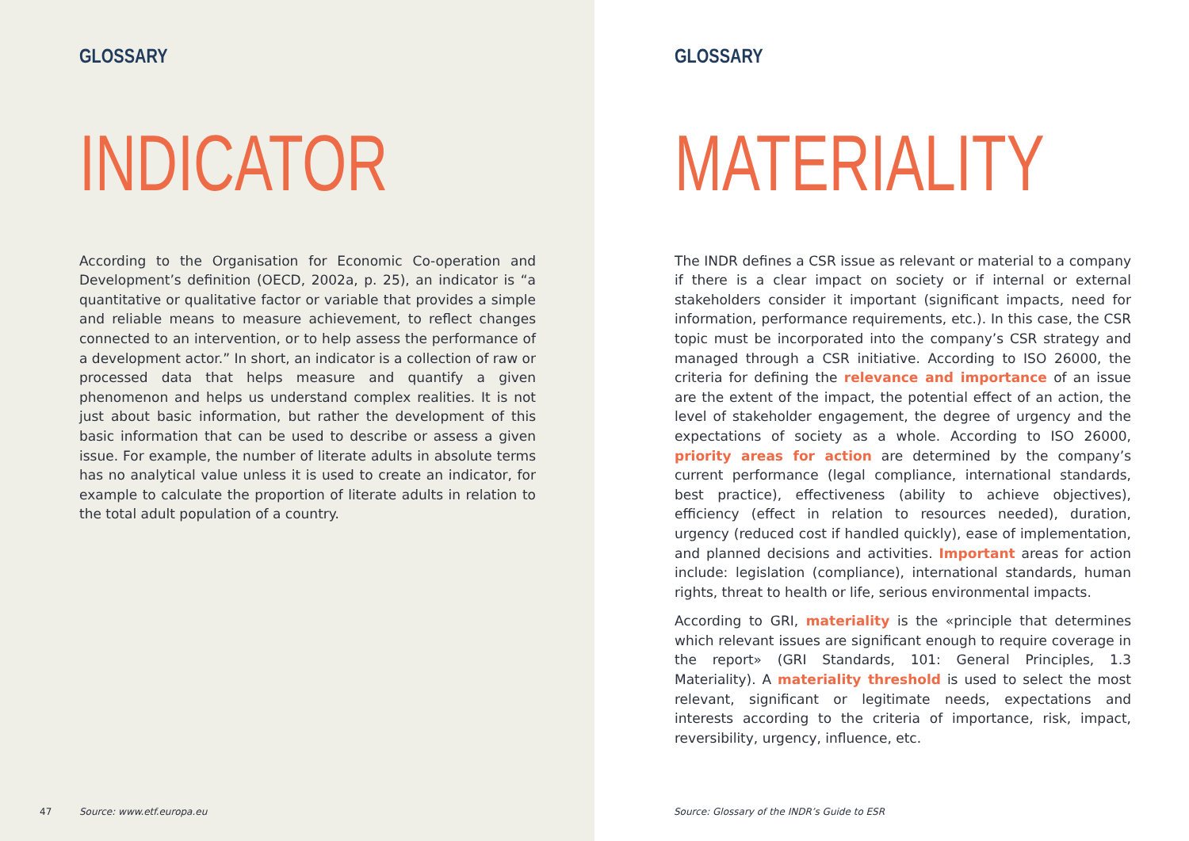GLOSSARY
INDICATOR
According to the Organisation for Economic Co-operation and Development’s definition (OECD, 2002a, p. 25), an indicator is “a quantitative or qualitative factor or variable that provides a simple and reliable means to measure achievement, to reflect changes connected to an intervention, or to help assess the performance of a development actor.” In short, an indicator is a collection of raw or processed data that helps measure and quantify a given phenomenon and helps us understand complex realities. It is not just about basic information, but rather the development of this basic information that can be used to describe or assess a given issue. For example, the number of literate adults in absolute terms has no analytical value unless it is used to create an indicator, for example to calculate the proportion of literate adults in relation to the total adult population of a country.
47 Source: www.etf.europa.eu
GLOSSARY
MATERIALITY
The INDR defines a CSR issue as relevant or material to a company if there is a clear impact on society or if internal or external stakeholders consider it important (significant impacts, need for information, performance requirements, etc.). In this case, the CSR topic must be incorporated into the company’s CSR strategy and managed through a CSR initiative. According to ISO 26000, the criteria for defining the relevance and importance of an issue are the extent of the impact, the potential effect of an action, the level of stakeholder engagement, the degree of urgency and the expectations of society as a whole. According to ISO 26000, priority areas for action are determined by the company’s current performance (legal compliance, international standards, best practice), effectiveness (ability to achieve objectives), efficiency (effect in relation to resources needed), duration, urgency (reduced cost if handled quickly), ease of implementation, and planned decisions and activities. Important areas for action include: legislation (compliance), international standards, human rights, threat to health or life, serious environmental impacts.
According to GRI, materiality is the «principle that determines which relevant issues are significant enough to require coverage in the report» (GRI Standards, 101: General Principles, 1.3 Materiality). A materiality threshold is used to select the most relevant, significant or legitimate needs, expectations and interests according to the criteria of importance, risk, impact, reversibility, urgency, influence, etc.
Source: Glossary of the INDR’s Guide to ESR